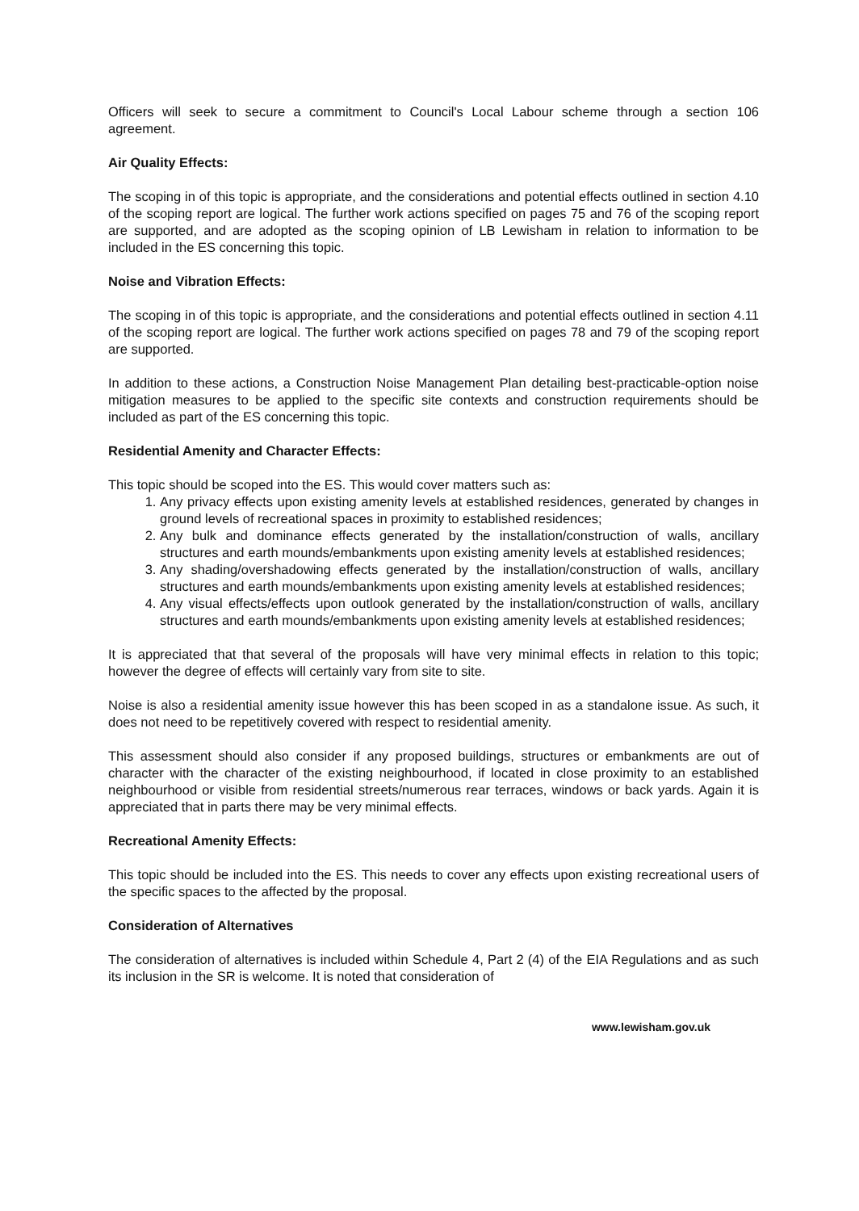Officers will seek to secure a commitment to Council's Local Labour scheme through a section 106 agreement.
Air Quality Effects:
The scoping in of this topic is appropriate, and the considerations and potential effects outlined in section 4.10 of the scoping report are logical. The further work actions specified on pages 75 and 76 of the scoping report are supported, and are adopted as the scoping opinion of LB Lewisham in relation to information to be included in the ES concerning this topic.
Noise and Vibration Effects:
The scoping in of this topic is appropriate, and the considerations and potential effects outlined in section 4.11 of the scoping report are logical. The further work actions specified on pages 78 and 79 of the scoping report are supported.
In addition to these actions, a Construction Noise Management Plan detailing best-practicable-option noise mitigation measures to be applied to the specific site contexts and construction requirements should be included as part of the ES concerning this topic.
Residential Amenity and Character Effects:
This topic should be scoped into the ES. This would cover matters such as:
1. Any privacy effects upon existing amenity levels at established residences, generated by changes in ground levels of recreational spaces in proximity to established residences;
2. Any bulk and dominance effects generated by the installation/construction of walls, ancillary structures and earth mounds/embankments upon existing amenity levels at established residences;
3. Any shading/overshadowing effects generated by the installation/construction of walls, ancillary structures and earth mounds/embankments upon existing amenity levels at established residences;
4. Any visual effects/effects upon outlook generated by the installation/construction of walls, ancillary structures and earth mounds/embankments upon existing amenity levels at established residences;
It is appreciated that that several of the proposals will have very minimal effects in relation to this topic; however the degree of effects will certainly vary from site to site.
Noise is also a residential amenity issue however this has been scoped in as a standalone issue. As such, it does not need to be repetitively covered with respect to residential amenity.
This assessment should also consider if any proposed buildings, structures or embankments are out of character with the character of the existing neighbourhood, if located in close proximity to an established neighbourhood or visible from residential streets/numerous rear terraces, windows or back yards. Again it is appreciated that in parts there may be very minimal effects.
Recreational Amenity Effects:
This topic should be included into the ES. This needs to cover any effects upon existing recreational users of the specific spaces to the affected by the proposal.
Consideration of Alternatives
The consideration of alternatives is included within Schedule 4, Part 2 (4) of the EIA Regulations and as such its inclusion in the SR is welcome. It is noted that consideration of
www.lewisham.gov.uk